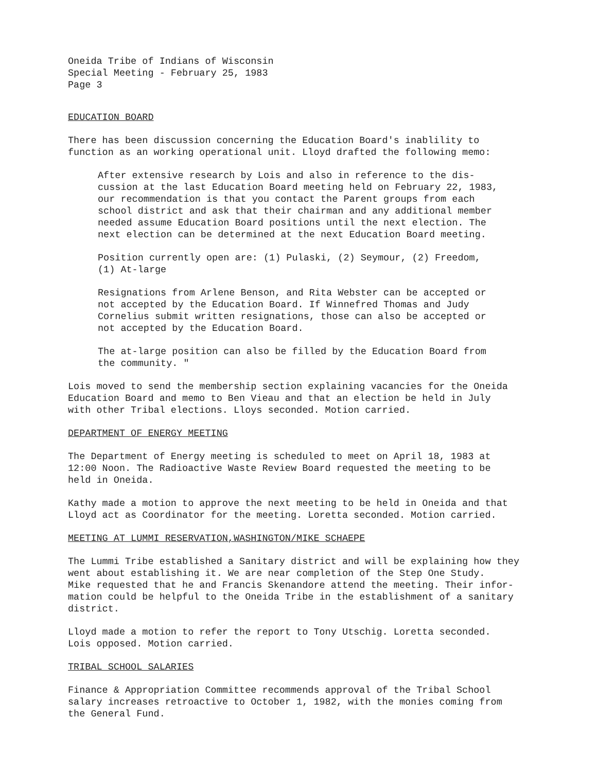Oneida Tribe of Indians of Wisconsin
Special Meeting - February 25, 1983
Page 3
EDUCATION BOARD
There has been discussion concerning the Education Board's inablility to
function as an working operational unit. Lloyd drafted the following memo:
After extensive research by Lois and also in reference to the dis-
cussion at the last Education Board meeting held on February 22, 1983,
our recommendation is that you contact the Parent groups from each
school district and ask that their chairman and any additional member
needed assume Education Board positions until the next election. The
next election can be determined at the next Education Board meeting.
Position currently open are: (1) Pulaski, (2) Seymour, (2) Freedom,
(1) At-large
Resignations from Arlene Benson, and Rita Webster can be accepted or
not accepted by the Education Board. If Winnefred Thomas and Judy
Cornelius submit written resignations, those can also be accepted or
not accepted by the Education Board.
The at-large position can also be filled by the Education Board from
the community. "
Lois moved to send the membership section explaining vacancies for the Oneida
Education Board and memo to Ben Vieau and that an election be held in July
with other Tribal elections. Lloys seconded. Motion carried.
DEPARTMENT OF ENERGY MEETING
The Department of Energy meeting is scheduled to meet on April 18, 1983 at
12:00 Noon. The Radioactive Waste Review Board requested the meeting to be
held in Oneida.
Kathy made a motion to approve the next meeting to be held in Oneida and that
Lloyd act as Coordinator for the meeting. Loretta seconded. Motion carried.
MEETING AT LUMMI RESERVATION,WASHINGTON/MIKE SCHAEPE
The Lummi Tribe established a Sanitary district and will be explaining how they
went about establishing it. We are near completion of the Step One Study.
Mike requested that he and Francis Skenandore attend the meeting. Their infor-
mation could be helpful to the Oneida Tribe in the establishment of a sanitary
district.
Lloyd made a motion to refer the report to Tony Utschig. Loretta seconded.
Lois opposed. Motion carried.
TRIBAL SCHOOL SALARIES
Finance & Appropriation Committee recommends approval of the Tribal School
salary increases retroactive to October 1, 1982, with the monies coming from
the General Fund.